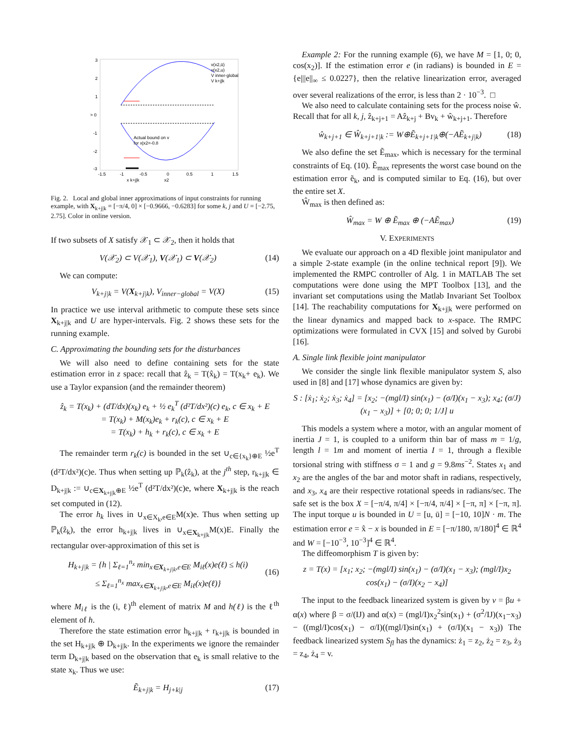3
2
1
> 0
-1
-2
-3
-1.5
-1
-0.5
0
0.5
1
1.5
Actual bound on v
for x|x2=-0.8
x k+j|k
x2
v(x2,ū)
v(x2,u)
V inner-global
V k+j|k
Fig. 2. Local and global inner approximations of input constraints for running example, with X<sub>k+j|k</sub> = [−π/4, 0] × [−0.9666, −0.6283] for some k, j and U = [−2.75, 2.75]. Color in online version.
If two subsets of X satisfy 𝒳<sub>1</sub> ⊂ 𝒳<sub>2</sub>, then it holds that
V(𝒳<sub>2</sub>) ⊂ V(𝒳<sub>1</sub>), V(𝒳<sub>1</sub>) ⊂ V(𝒳<sub>2</sub>) (14)
We can compute:
V<sub>k+j|k</sub> = V(X<sub>k+j|k</sub>), V<sub>inner−global</sub> = V(X) (15)
In practice we use interval arithmetic to compute these sets since X<sub>k+j|k</sub> and U are hyper-intervals. Fig. 2 shows these sets for the running example.
C. Approximating the bounding sets for the disturbances
We will also need to define containing sets for the state estimation error in z space: recall that ẑ<sub>k</sub> = T(x̂<sub>k</sub>) = T(x<sub>k</sub>+ e<sub>k</sub>). We use a Taylor expansion (and the remainder theorem)
ẑ<sub>k</sub> = T(x<sub>k</sub>) + (dT/dx)(x<sub>k</sub>) e<sub>k</sub> + ½ e<sub>k</sub><sup>T</sup> (d²T/dx²)(c) e<sub>k</sub>, c ∈ x<sub>k</sub> + E
= T(x<sub>k</sub>) + M(x<sub>k</sub>)e<sub>k</sub> + r<sub>k</sub>(c), c ∈ x<sub>k</sub> + E
= T(x<sub>k</sub>) + h<sub>k</sub> + r<sub>k</sub>(c), c ∈ x<sub>k</sub> + E
The remainder term r<sub>k</sub>(c) is bounded in the set ∪<sub>c∈{x<sub>k</sub>}⊕E</sub> ½e<sup>T</sup> (d²T/dx²)(c)e. Thus when setting up ℙ<sub>k</sub>(ẑ<sub>k</sub>), at the j<sup>th</sup> step, r<sub>k+j|k</sub> ∈ D<sub>k+j|k</sub> := ∪<sub>c∈X<sub>k+j|k</sub>⊕E</sub> ½e<sup>T</sup> (d²T/dx²)(c)e, where X<sub>k+j|k</sub> is the reach set computed in (12).
The error h<sub>k</sub> lives in ∪<sub>x∈X<sub>k</sub>,e∈E</sub>M(x)e. Thus when setting up ℙ<sub>k</sub>(ẑ<sub>k</sub>), the error h<sub>k+j|k</sub> lives in ∪<sub>x∈X<sub>k+j|k</sub></sub>M(x)E. Finally the rectangular over-approximation of this set is
H<sub>k+j|k</sub> = {h | Σ<sub>ℓ=1</sub><sup>n<sub>x</sub></sup> min<sub>x∈X<sub>k+j|k</sub>,e∈E</sub> M<sub>iℓ</sub>(x)e(ℓ) ≤ h(i)
≤ Σ<sub>ℓ=1</sub><sup>n<sub>x</sub></sup> max<sub>x∈X<sub>k+j|k</sub>,e∈E</sub> M<sub>iℓ</sub>(x)e(ℓ)}
(16)
where M<sub>iℓ</sub> is the (i, ℓ)<sup>th</sup> element of matrix M and h(ℓ) is the ℓ<sup>th</sup> element of h.
Therefore the state estimation error h<sub>k+j|k</sub> + r<sub>k+j|k</sub> is bounded in the set H<sub>k+j|k</sub> ⊕ D<sub>k+j|k</sub>. In the experiments we ignore the remainder term D<sub>k+j|k</sub> based on the observation that e<sub>k</sub> is small relative to the state x<sub>k</sub>. Thus we use:
Ẽ<sub>k+j|k</sub> = H<sub>j+k|j</sub> (17)
Example 2: For the running example (6), we have M = [1, 0; 0, cos(x<sub>2</sub>)]. If the estimation error e (in radians) is bounded in E = {e|||e||<sub>∞</sub> ≤ 0.0227}, then the relative linearization error, averaged over several realizations of the error, is less than 2 · 10<sup>−3</sup>. □
We also need to calculate containing sets for the process noise ŵ. Recall that for all k, j, ẑ<sub>k+j+1</sub> = Aẑ<sub>k+j</sub> + Bv<sub>k</sub> + ŵ<sub>k+j+1</sub>. Therefore
ŵ<sub>k+j+1</sub> ∈ Ŵ<sub>k+j+1|k</sub> := W⊕Ẽ<sub>k+j+1|k</sub>⊕(−AẼ<sub>k+j|k</sub>) (18)
We also define the set Ẽ<sub>max</sub>, which is necessary for the terminal constraints of Eq. (10). Ẽ<sub>max</sub> represents the worst case bound on the estimation error ẽ<sub>k</sub>, and is computed similar to Eq. (16), but over the entire set X.
Ŵ<sub>max</sub> is then defined as:
Ŵ<sub>max</sub> = W ⊕ Ẽ<sub>max</sub> ⊕ (−AẼ<sub>max</sub>) (19)
V. EXPERIMENTS
We evaluate our approach on a 4D flexible joint manipulator and a simple 2-state example (in the online technical report [9]). We implemented the RMPC controller of Alg. 1 in MATLAB The set computations were done using the MPT Toolbox [13], and the invariant set computations using the Matlab Invariant Set Toolbox [14]. The reachability computations for X<sub>k+j|k</sub> were performed on the linear dynamics and mapped back to x-space. The RMPC optimizations were formulated in CVX [15] and solved by Gurobi [16].
A. Single link flexible joint manipulator
We consider the single link flexible manipulator system S, also used in [8] and [17] whose dynamics are given by:
S : [ẋ<sub>1</sub>; ẋ<sub>2</sub>; ẋ<sub>3</sub>; ẋ<sub>4</sub>] = [x<sub>2</sub>; −(mgl/I) sin(x<sub>1</sub>) − (σ/I)(x<sub>1</sub> − x<sub>3</sub>); x<sub>4</sub>; (σ/J)(x<sub>1</sub> − x<sub>3</sub>)] + [0; 0; 0; 1/J] u
This models a system where a motor, with an angular moment of inertia J = 1, is coupled to a uniform thin bar of mass m = 1/g, length l = 1m and moment of inertia I = 1, through a flexible torsional string with stiffness σ = 1 and g = 9.8ms<sup>−2</sup>. States x<sub>1</sub> and x<sub>2</sub> are the angles of the bar and motor shaft in radians, respectively, and x<sub>3</sub>, x<sub>4</sub> are their respective rotational speeds in radians/sec. The safe set is the box X = [−π/4, π/4] × [−π/4, π/4] × [−π, π] × [−π, π]. The input torque u is bounded in U = [u, ū] = [−10, 10]N · m. The estimation error e = x̂ − x is bounded in E = [−π/180, π/180]<sup>4</sup> ∈ ℝ<sup>4</sup> and W = [−10<sup>−3</sup>, 10<sup>−3</sup>]<sup>4</sup> ∈ ℝ<sup>4</sup>.
The diffeomorphism T is given by:
z = T(x) = [x<sub>1</sub>; x<sub>2</sub>; −(mgl/I) sin(x<sub>1</sub>) − (σ/I)(x<sub>1</sub> − x<sub>3</sub>); (mgl/I)x<sub>2</sub> cos(x<sub>1</sub>) − (σ/I)(x<sub>2</sub> − x<sub>4</sub>)]
The input to the feedback linearized system is given by v = βu + α(x) where β = σ/(IJ) and α(x) = (mgl/I)x<sub>2</sub><sup>2</sup>sin(x<sub>1</sub>) + (σ<sup>2</sup>/IJ)(x<sub>1</sub>−x<sub>3</sub>) − ((mgl/I)cos(x<sub>1</sub>) − σ/I)((mgl/I)sin(x<sub>1</sub>) + (σ/I)(x<sub>1</sub> − x<sub>3</sub>)) The feedback linearized system S<sub>fl</sub> has the dynamics: ż<sub>1</sub> = z<sub>2</sub>, ż<sub>2</sub> = z<sub>3</sub>, ż<sub>3</sub> = z<sub>4</sub>, ż<sub>4</sub> = v.